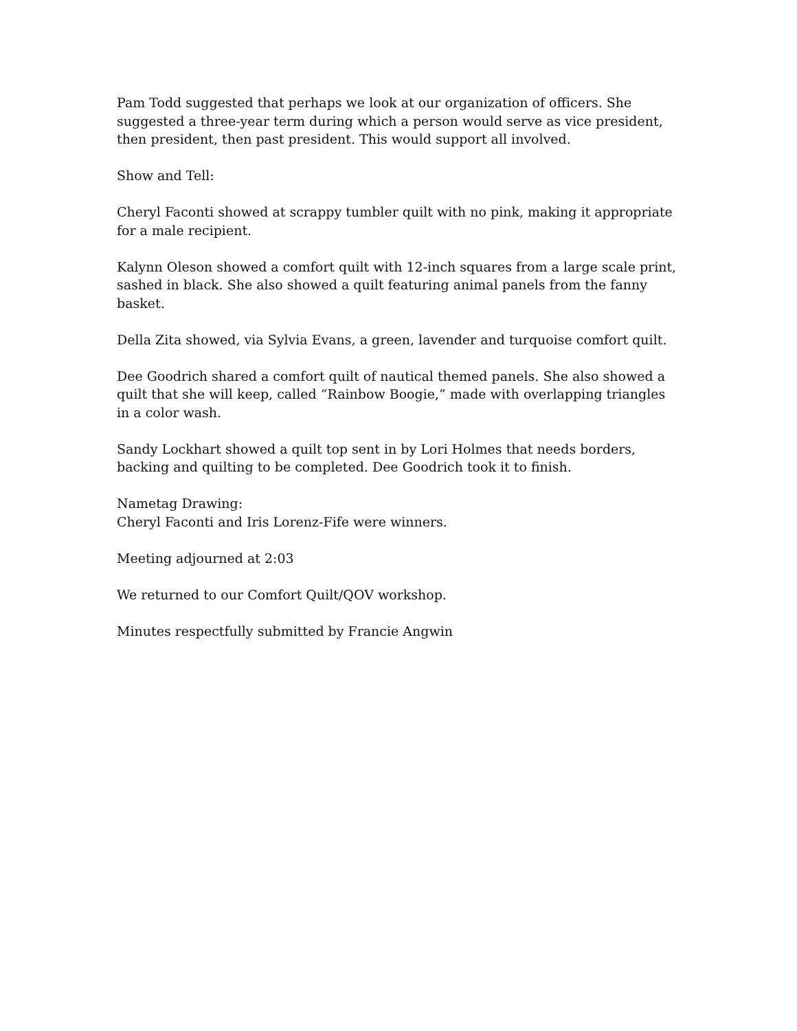Pam Todd suggested that perhaps we look at our organization of officers. She suggested a three-year term during which a person would serve as vice president, then president, then past president. This would support all involved.
Show and Tell:
Cheryl Faconti showed at scrappy tumbler quilt with no pink, making it appropriate for a male recipient.
Kalynn Oleson showed a comfort quilt with 12-inch squares from a large scale print, sashed in black. She also showed a quilt featuring animal panels from the fanny basket.
Della Zita showed, via Sylvia Evans, a green, lavender and turquoise comfort quilt.
Dee Goodrich shared a comfort quilt of nautical themed panels. She also showed a quilt that she will keep, called “Rainbow Boogie,” made with overlapping triangles in a color wash.
Sandy Lockhart showed a quilt top sent in by Lori Holmes that needs borders, backing and quilting to be completed. Dee Goodrich took it to finish.
Nametag Drawing:
Cheryl Faconti and Iris Lorenz-Fife were winners.
Meeting adjourned at 2:03
We returned to our Comfort Quilt/QOV workshop.
Minutes respectfully submitted by Francie Angwin